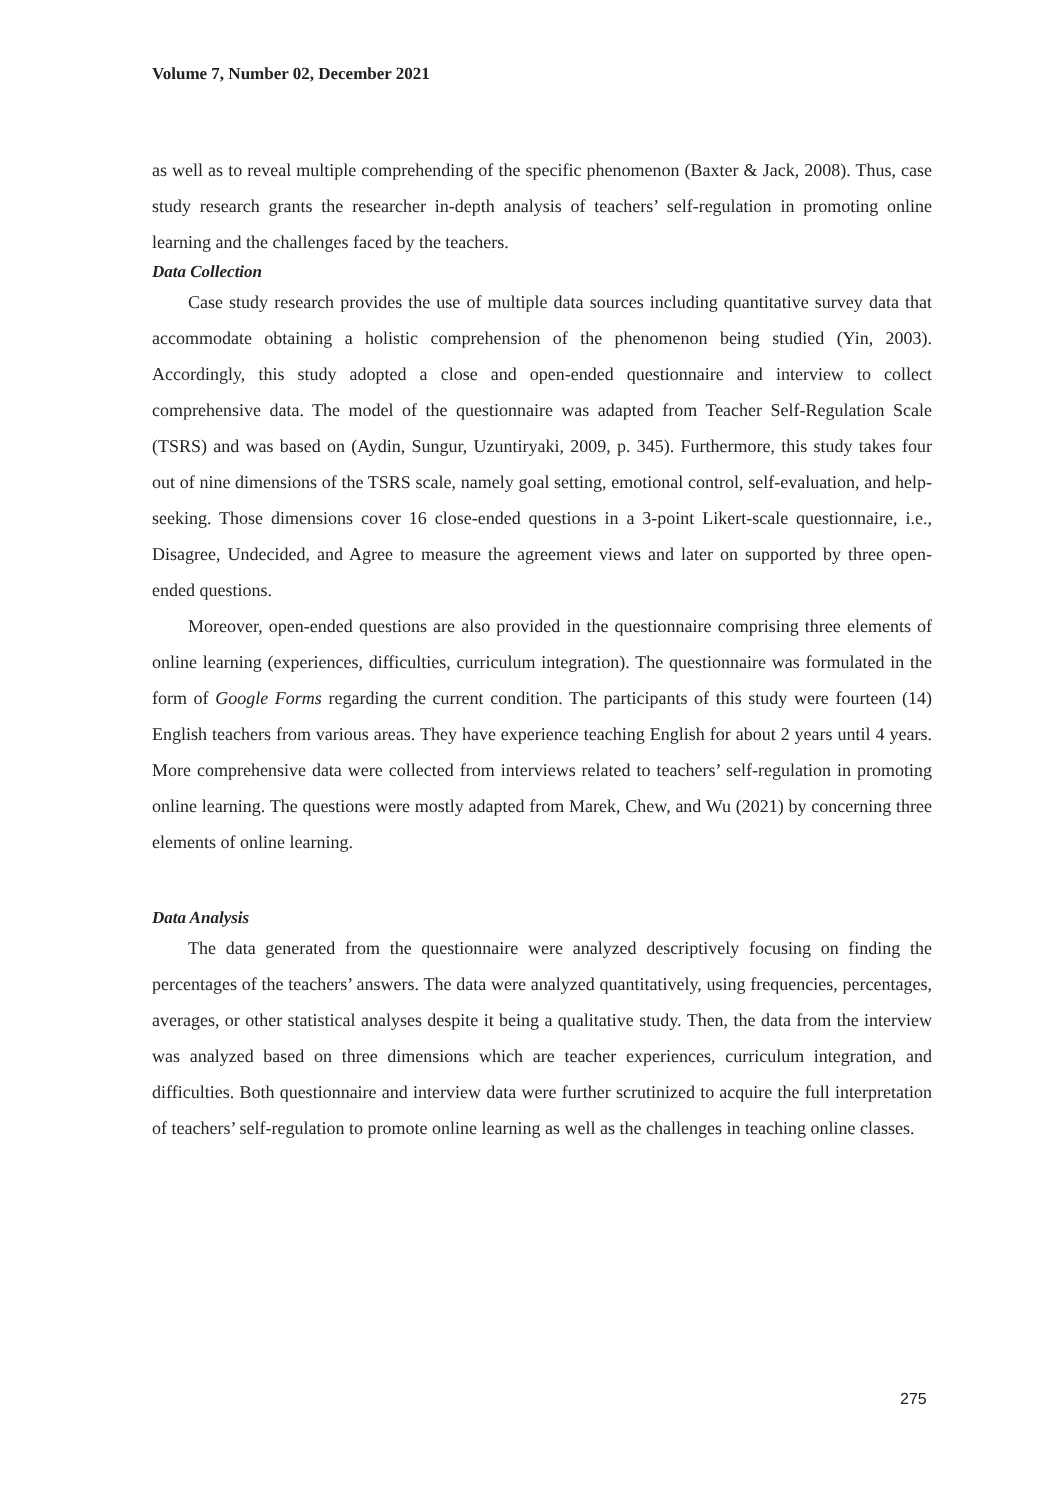Volume 7, Number 02, December 2021
as well as to reveal multiple comprehending of the specific phenomenon (Baxter & Jack, 2008). Thus, case study research grants the researcher in-depth analysis of teachers’ self-regulation in promoting online learning and the challenges faced by the teachers.
Data Collection
Case study research provides the use of multiple data sources including quantitative survey data that accommodate obtaining a holistic comprehension of the phenomenon being studied (Yin, 2003). Accordingly, this study adopted a close and open-ended questionnaire and interview to collect comprehensive data. The model of the questionnaire was adapted from Teacher Self-Regulation Scale (TSRS) and was based on (Aydin, Sungur, Uzuntiryaki, 2009, p. 345). Furthermore, this study takes four out of nine dimensions of the TSRS scale, namely goal setting, emotional control, self-evaluation, and help-seeking. Those dimensions cover 16 close-ended questions in a 3-point Likert-scale questionnaire, i.e., Disagree, Undecided, and Agree to measure the agreement views and later on supported by three open-ended questions.
Moreover, open-ended questions are also provided in the questionnaire comprising three elements of online learning (experiences, difficulties, curriculum integration). The questionnaire was formulated in the form of Google Forms regarding the current condition. The participants of this study were fourteen (14) English teachers from various areas. They have experience teaching English for about 2 years until 4 years. More comprehensive data were collected from interviews related to teachers’ self-regulation in promoting online learning. The questions were mostly adapted from Marek, Chew, and Wu (2021) by concerning three elements of online learning.
Data Analysis
The data generated from the questionnaire were analyzed descriptively focusing on finding the percentages of the teachers’ answers. The data were analyzed quantitatively, using frequencies, percentages, averages, or other statistical analyses despite it being a qualitative study. Then, the data from the interview was analyzed based on three dimensions which are teacher experiences, curriculum integration, and difficulties. Both questionnaire and interview data were further scrutinized to acquire the full interpretation of teachers’ self-regulation to promote online learning as well as the challenges in teaching online classes.
275